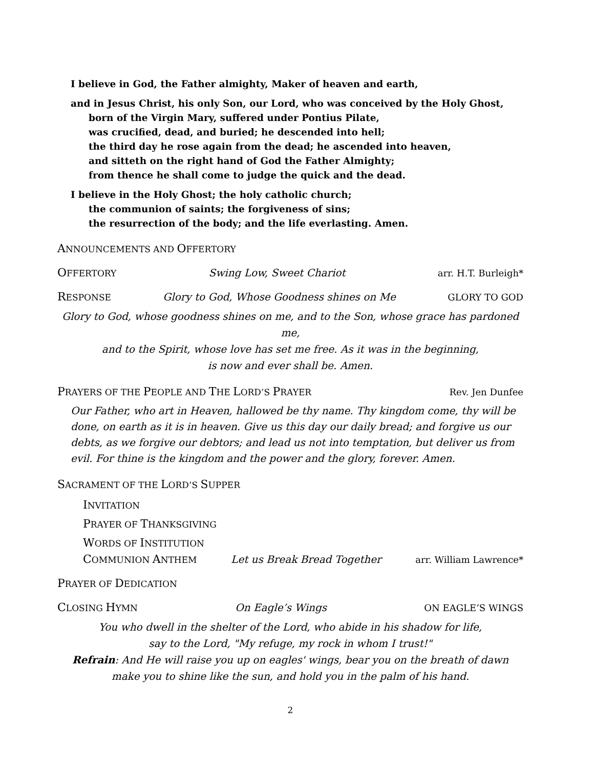I believe in God, the Father almighty, Maker of heaven and earth,
and in Jesus Christ, his only Son, our Lord, who was conceived by the Holy Ghost,
born of the Virgin Mary, suffered under Pontius Pilate,
was crucified, dead, and buried; he descended into hell;
the third day he rose again from the dead; he ascended into heaven,
and sitteth on the right hand of God the Father Almighty;
from thence he shall come to judge the quick and the dead.
I believe in the Holy Ghost; the holy catholic church;
the communion of saints; the forgiveness of sins;
the resurrection of the body; and the life everlasting. Amen.
ANNOUNCEMENTS AND OFFERTORY
OFFERTORY Swing Low, Sweet Chariot arr. H.T. Burleigh*
RESPONSE Glory to God, Whose Goodness shines on Me GLORY TO GOD
Glory to God, whose goodness shines on me, and to the Son, whose grace has pardoned me,
and to the Spirit, whose love has set me free. As it was in the beginning,
is now and ever shall be. Amen.
PRAYERS OF THE PEOPLE AND THE LORD’S PRAYER Rev. Jen Dunfee
Our Father, who art in Heaven, hallowed be thy name. Thy kingdom come, thy will be done, on earth as it is in heaven. Give us this day our daily bread; and forgive us our debts, as we forgive our debtors; and lead us not into temptation, but deliver us from evil. For thine is the kingdom and the power and the glory, forever. Amen.
SACRAMENT OF THE LORD’S SUPPER
INVITATION
PRAYER OF THANKSGIVING
WORDS OF INSTITUTION
COMMUNION ANTHEM Let us Break Bread Together arr. William Lawrence*
PRAYER OF DEDICATION
CLOSING HYMN On Eagle’s Wings ON EAGLE’S WINGS
You who dwell in the shelter of the Lord, who abide in his shadow for life,
say to the Lord, "My refuge, my rock in whom I trust!"
Refrain: And He will raise you up on eagles' wings, bear you on the breath of dawn
make you to shine like the sun, and hold you in the palm of his hand.
2